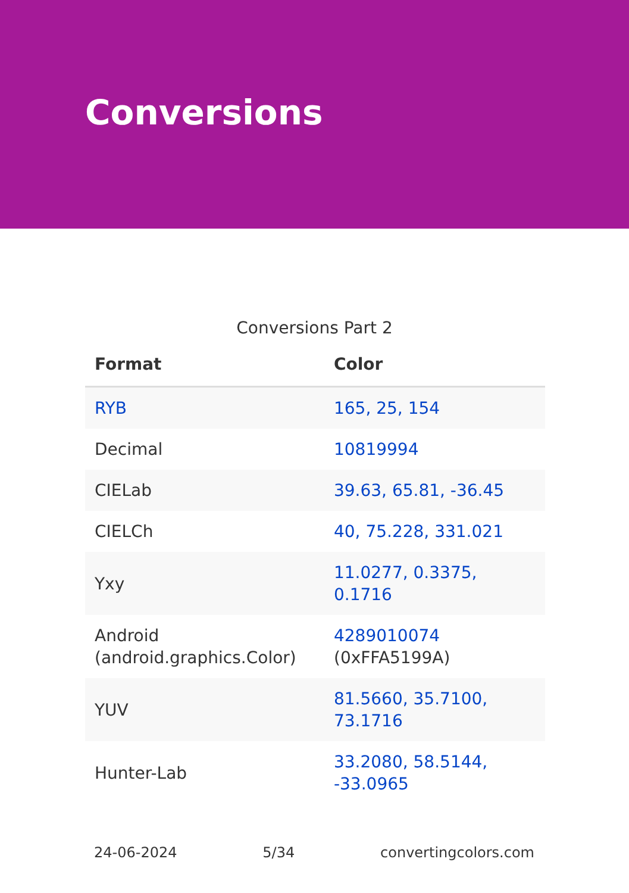Conversions
Conversions Part 2
| Format | Color |
| --- | --- |
| RYB | 165, 25, 154 |
| Decimal | 10819994 |
| CIELab | 39.63, 65.81, -36.45 |
| CIELCh | 40, 75.228, 331.021 |
| Yxy | 11.0277, 0.3375, 0.1716 |
| Android (android.graphics.Color) | 4289010074 (0xFFA5199A) |
| YUV | 81.5660, 35.7100, 73.1716 |
| Hunter-Lab | 33.2080, 58.5144, -33.0965 |
24-06-2024 5/34 convertingcolors.com